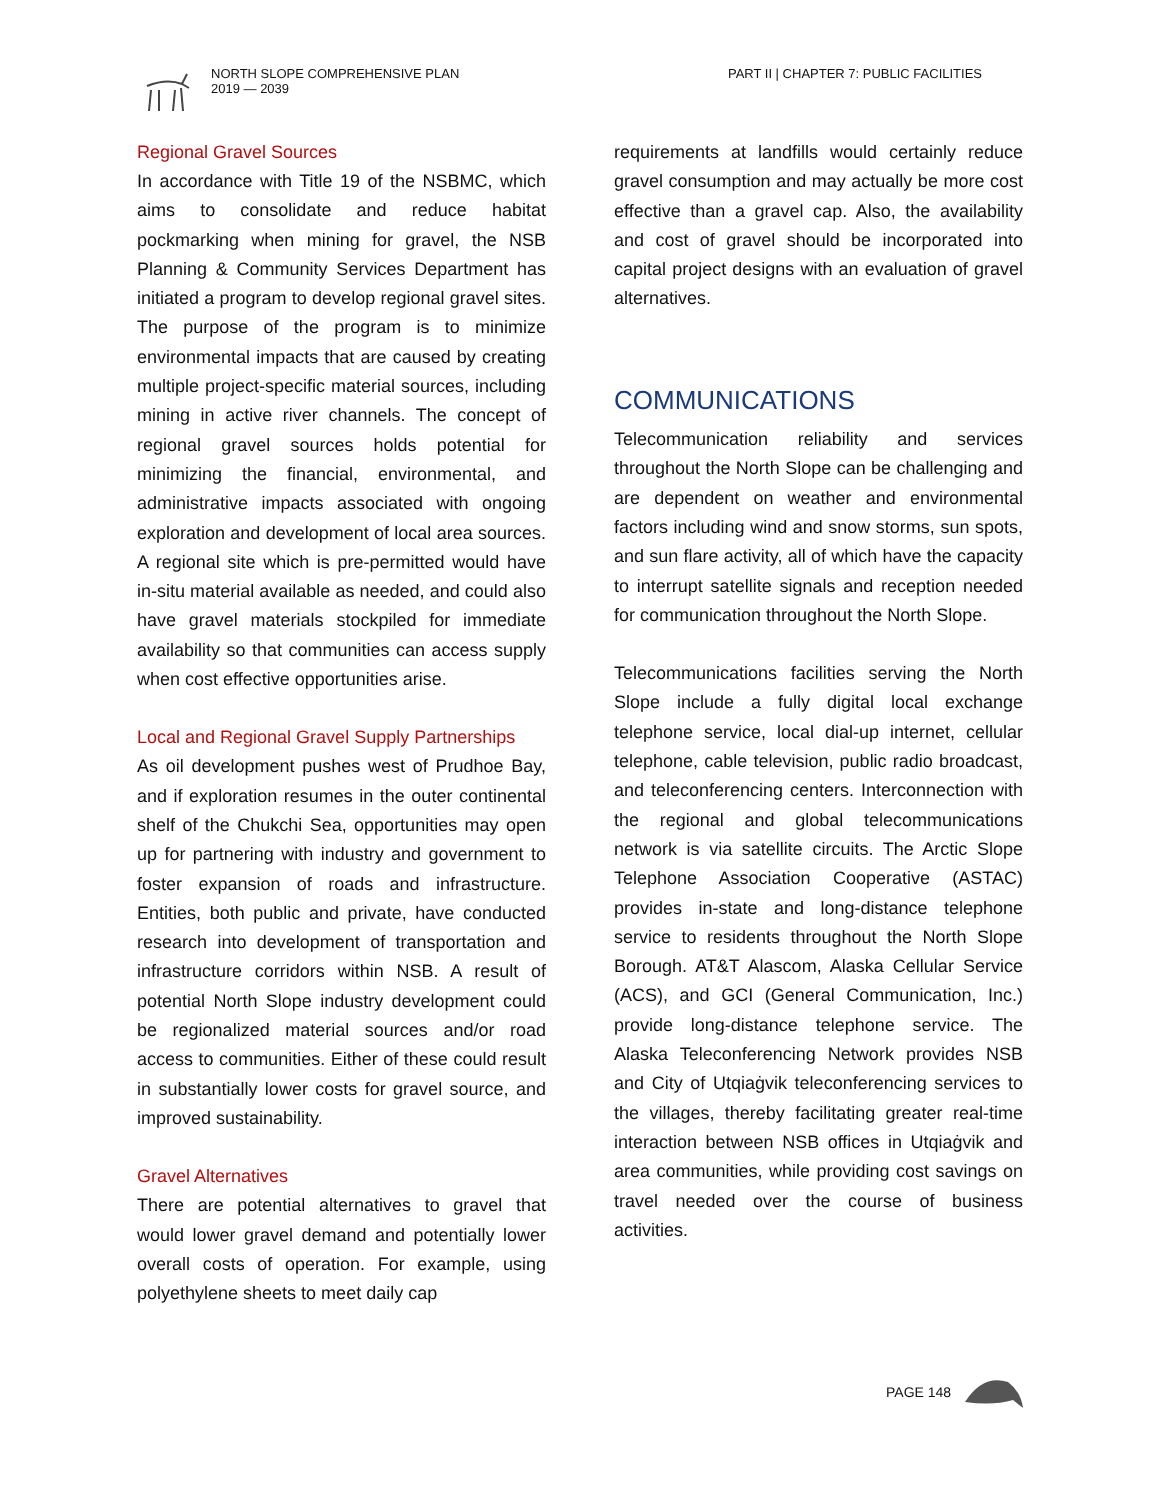NORTH SLOPE COMPREHENSIVE PLAN
2019 — 2039
PART II | CHAPTER 7: PUBLIC FACILITIES
Regional Gravel Sources
In accordance with Title 19 of the NSBMC, which aims to consolidate and reduce habitat pockmarking when mining for gravel, the NSB Planning & Community Services Department has initiated a program to develop regional gravel sites. The purpose of the program is to minimize environmental impacts that are caused by creating multiple project-specific material sources, including mining in active river channels. The concept of regional gravel sources holds potential for minimizing the financial, environmental, and administrative impacts associated with ongoing exploration and development of local area sources. A regional site which is pre-permitted would have in-situ material available as needed, and could also have gravel materials stockpiled for immediate availability so that communities can access supply when cost effective opportunities arise.
Local and Regional Gravel Supply Partnerships
As oil development pushes west of Prudhoe Bay, and if exploration resumes in the outer continental shelf of the Chukchi Sea, opportunities may open up for partnering with industry and government to foster expansion of roads and infrastructure. Entities, both public and private, have conducted research into development of transportation and infrastructure corridors within NSB. A result of potential North Slope industry development could be regionalized material sources and/or road access to communities. Either of these could result in substantially lower costs for gravel source, and improved sustainability.
Gravel Alternatives
There are potential alternatives to gravel that would lower gravel demand and potentially lower overall costs of operation. For example, using polyethylene sheets to meet daily cap
requirements at landfills would certainly reduce gravel consumption and may actually be more cost effective than a gravel cap. Also, the availability and cost of gravel should be incorporated into capital project designs with an evaluation of gravel alternatives.
COMMUNICATIONS
Telecommunication reliability and services throughout the North Slope can be challenging and are dependent on weather and environmental factors including wind and snow storms, sun spots, and sun flare activity, all of which have the capacity to interrupt satellite signals and reception needed for communication throughout the North Slope.
Telecommunications facilities serving the North Slope include a fully digital local exchange telephone service, local dial-up internet, cellular telephone, cable television, public radio broadcast, and teleconferencing centers. Interconnection with the regional and global telecommunications network is via satellite circuits. The Arctic Slope Telephone Association Cooperative (ASTAC) provides in-state and long-distance telephone service to residents throughout the North Slope Borough. AT&T Alascom, Alaska Cellular Service (ACS), and GCI (General Communication, Inc.) provide long-distance telephone service. The Alaska Teleconferencing Network provides NSB and City of Utqiaġvik teleconferencing services to the villages, thereby facilitating greater real-time interaction between NSB offices in Utqiaġvik and area communities, while providing cost savings on travel needed over the course of business activities.
PAGE 148